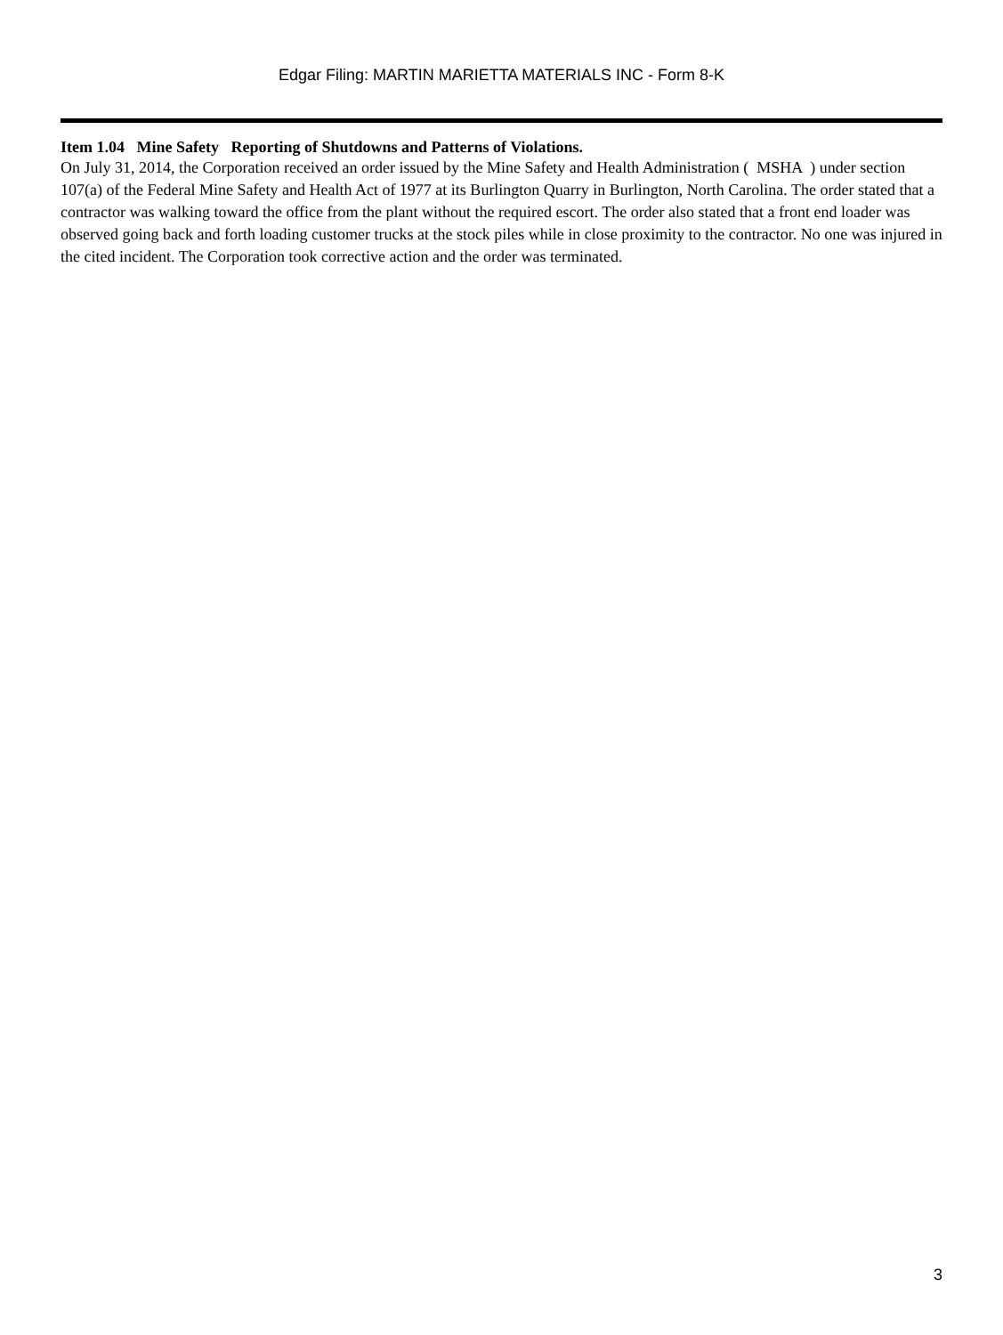Edgar Filing: MARTIN MARIETTA MATERIALS INC - Form 8-K
Item 1.04 Mine Safety Reporting of Shutdowns and Patterns of Violations.
On July 31, 2014, the Corporation received an order issued by the Mine Safety and Health Administration ( MSHA ) under section 107(a) of the Federal Mine Safety and Health Act of 1977 at its Burlington Quarry in Burlington, North Carolina. The order stated that a contractor was walking toward the office from the plant without the required escort. The order also stated that a front end loader was observed going back and forth loading customer trucks at the stock piles while in close proximity to the contractor. No one was injured in the cited incident. The Corporation took corrective action and the order was terminated.
3